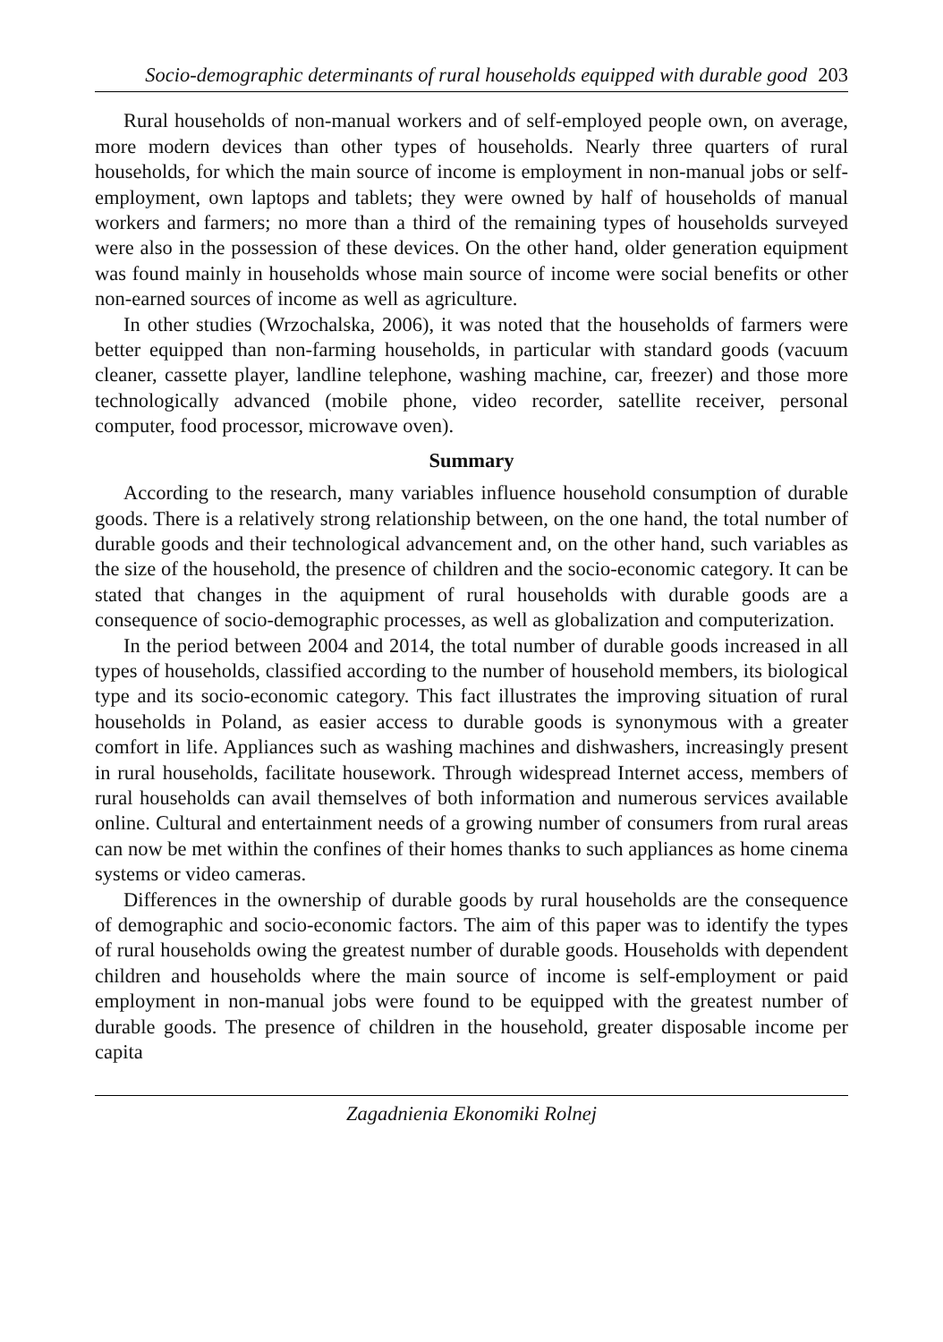Socio-demographic determinants of rural households equipped with durable good 203
Rural households of non-manual workers and of self-employed people own, on average, more modern devices than other types of households. Nearly three quarters of rural households, for which the main source of income is employment in non-manual jobs or self-employment, own laptops and tablets; they were owned by half of households of manual workers and farmers; no more than a third of the remaining types of households surveyed were also in the possession of these devices. On the other hand, older generation equipment was found mainly in households whose main source of income were social benefits or other non-earned sources of income as well as agriculture.
In other studies (Wrzochalska, 2006), it was noted that the households of farmers were better equipped than non-farming households, in particular with standard goods (vacuum cleaner, cassette player, landline telephone, washing machine, car, freezer) and those more technologically advanced (mobile phone, video recorder, satellite receiver, personal computer, food processor, microwave oven).
Summary
According to the research, many variables influence household consumption of durable goods. There is a relatively strong relationship between, on the one hand, the total number of durable goods and their technological advancement and, on the other hand, such variables as the size of the household, the presence of children and the socio-economic category. It can be stated that changes in the aquipment of rural households with durable goods are a consequence of socio-demographic processes, as well as globalization and computerization.
In the period between 2004 and 2014, the total number of durable goods increased in all types of households, classified according to the number of household members, its biological type and its socio-economic category. This fact illustrates the improving situation of rural households in Poland, as easier access to durable goods is synonymous with a greater comfort in life. Appliances such as washing machines and dishwashers, increasingly present in rural households, facilitate housework. Through widespread Internet access, members of rural households can avail themselves of both information and numerous services available online. Cultural and entertainment needs of a growing number of consumers from rural areas can now be met within the confines of their homes thanks to such appliances as home cinema systems or video cameras.
Differences in the ownership of durable goods by rural households are the consequence of demographic and socio-economic factors. The aim of this paper was to identify the types of rural households owing the greatest number of durable goods. Households with dependent children and households where the main source of income is self-employment or paid employment in non-manual jobs were found to be equipped with the greatest number of durable goods. The presence of children in the household, greater disposable income per capita
Zagadnienia Ekonomiki Rolnej